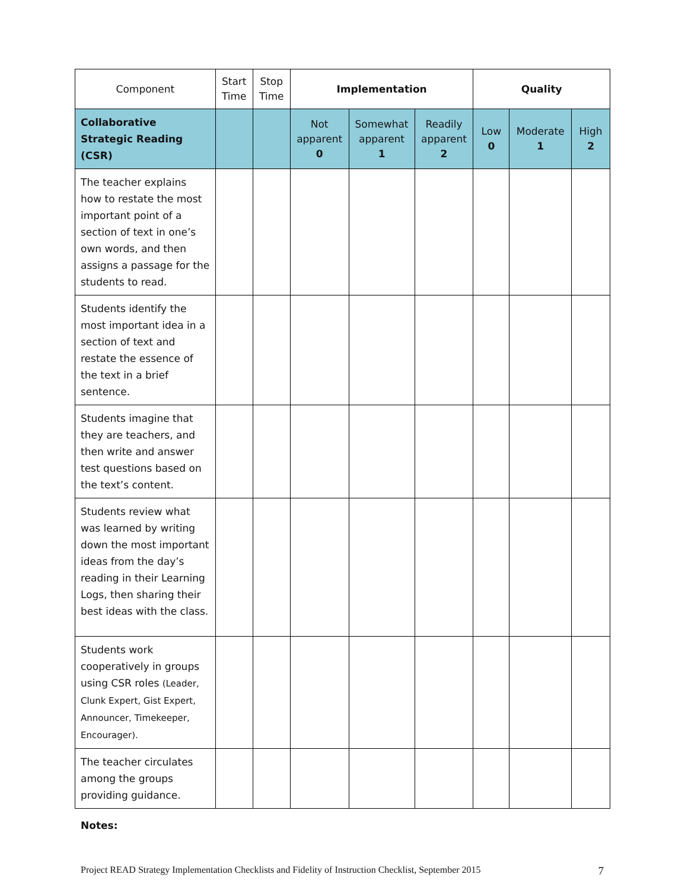| Component | Start Time | Stop Time | Implementation | | | Quality | | |
| --- | --- | --- | --- | --- | --- | --- | --- | --- |
| Collaborative Strategic Reading (CSR) | | | Not apparent 0 | Somewhat apparent 1 | Readily apparent 2 | Low 0 | Moderate 1 | High 2 |
| The teacher explains how to restate the most important point of a section of text in one’s own words, and then assigns a passage for the students to read. | | | | | | | | |
| Students identify the most important idea in a section of text and restate the essence of the text in a brief sentence. | | | | | | | | |
| Students imagine that they are teachers, and then write and answer test questions based on the text’s content. | | | | | | | | |
| Students review what was learned by writing down the most important ideas from the day’s reading in their Learning Logs, then sharing their best ideas with the class. | | | | | | | | |
| Students work cooperatively in groups using CSR roles (Leader, Clunk Expert, Gist Expert, Announcer, Timekeeper, Encourager). | | | | | | | | |
| The teacher circulates among the groups providing guidance. | | | | | | | | |
Notes:
Project READ Strategy Implementation Checklists and Fidelity of Instruction Checklist, September 2015 7